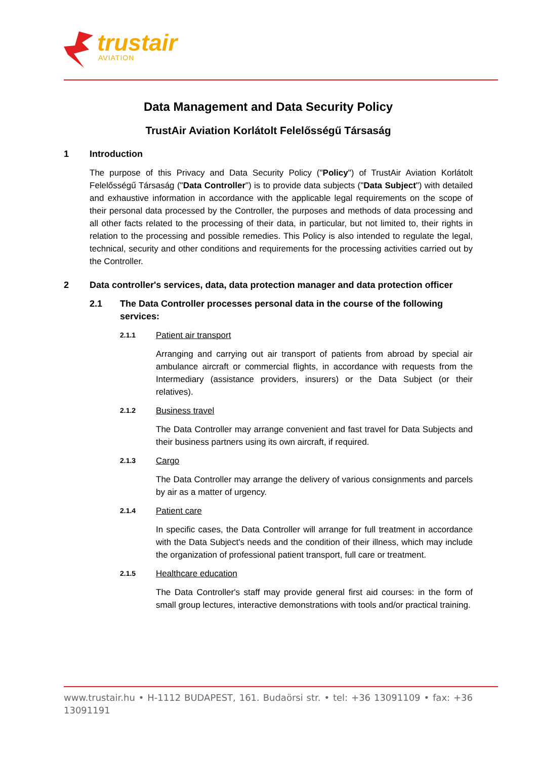trustair
AVIATION
Data Management and Data Security Policy
TrustAir Aviation Korlátolt Felelősségű Társaság
1 Introduction
The purpose of this Privacy and Data Security Policy ("Policy") of TrustAir Aviation Korlátolt Felelősségű Társaság ("Data Controller") is to provide data subjects ("Data Subject") with detailed and exhaustive information in accordance with the applicable legal requirements on the scope of their personal data processed by the Controller, the purposes and methods of data processing and all other facts related to the processing of their data, in particular, but not limited to, their rights in relation to the processing and possible remedies. This Policy is also intended to regulate the legal, technical, security and other conditions and requirements for the processing activities carried out by the Controller.
2 Data controller's services, data, data protection manager and data protection officer
2.1 The Data Controller processes personal data in the course of the following services:
2.1.1 Patient air transport
Arranging and carrying out air transport of patients from abroad by special air ambulance aircraft or commercial flights, in accordance with requests from the Intermediary (assistance providers, insurers) or the Data Subject (or their relatives).
2.1.2 Business travel
The Data Controller may arrange convenient and fast travel for Data Subjects and their business partners using its own aircraft, if required.
2.1.3 Cargo
The Data Controller may arrange the delivery of various consignments and parcels by air as a matter of urgency.
2.1.4 Patient care
In specific cases, the Data Controller will arrange for full treatment in accordance with the Data Subject's needs and the condition of their illness, which may include the organization of professional patient transport, full care or treatment.
2.1.5 Healthcare education
The Data Controller's staff may provide general first aid courses: in the form of small group lectures, interactive demonstrations with tools and/or practical training.
www.trustair.hu • H-1112 BUDAPEST, 161. Budaörsi str. • tel: +36 13091109 • fax: +36 13091191